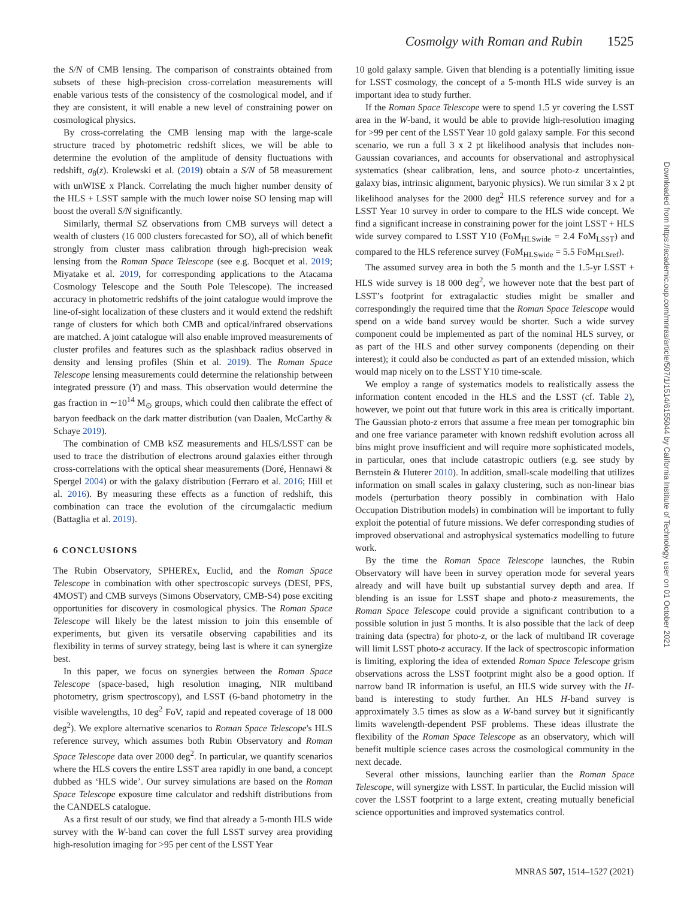Cosmolgy with Roman and Rubin 1525
the S/N of CMB lensing. The comparison of constraints obtained from subsets of these high-precision cross-correlation measurements will enable various tests of the consistency of the cosmological model, and if they are consistent, it will enable a new level of constraining power on cosmological physics.
By cross-correlating the CMB lensing map with the large-scale structure traced by photometric redshift slices, we will be able to determine the evolution of the amplitude of density fluctuations with redshift, σ<sub>8</sub>(z). Krolewski et al. (2019) obtain a S/N of 58 measurement with unWISE x Planck. Correlating the much higher number density of the HLS + LSST sample with the much lower noise SO lensing map will boost the overall S/N significantly.
Similarly, thermal SZ observations from CMB surveys will detect a wealth of clusters (16 000 clusters forecasted for SO), all of which benefit strongly from cluster mass calibration through high-precision weak lensing from the Roman Space Telescope (see e.g. Bocquet et al. 2019; Miyatake et al. 2019, for corresponding applications to the Atacama Cosmology Telescope and the South Pole Telescope). The increased accuracy in photometric redshifts of the joint catalogue would improve the line-of-sight localization of these clusters and it would extend the redshift range of clusters for which both CMB and optical/infrared observations are matched. A joint catalogue will also enable improved measurements of cluster profiles and features such as the splashback radius observed in density and lensing profiles (Shin et al. 2019). The Roman Space Telescope lensing measurements could determine the relationship between integrated pressure (Y) and mass. This observation would determine the gas fraction in ∼10<sup>14</sup> M<sub>⊙</sub> groups, which could then calibrate the effect of baryon feedback on the dark matter distribution (van Daalen, McCarthy & Schaye 2019).
The combination of CMB kSZ measurements and HLS/LSST can be used to trace the distribution of electrons around galaxies either through cross-correlations with the optical shear measurements (Doré, Hennawi & Spergel 2004) or with the galaxy distribution (Ferraro et al. 2016; Hill et al. 2016). By measuring these effects as a function of redshift, this combination can trace the evolution of the circumgalactic medium (Battaglia et al. 2019).
6 CONCLUSIONS
The Rubin Observatory, SPHEREx, Euclid, and the Roman Space Telescope in combination with other spectroscopic surveys (DESI, PFS, 4MOST) and CMB surveys (Simons Observatory, CMB-S4) pose exciting opportunities for discovery in cosmological physics. The Roman Space Telescope will likely be the latest mission to join this ensemble of experiments, but given its versatile observing capabilities and its flexibility in terms of survey strategy, being last is where it can synergize best.
In this paper, we focus on synergies between the Roman Space Telescope (space-based, high resolution imaging, NIR multiband photometry, grism spectroscopy), and LSST (6-band photometry in the visible wavelengths, 10 deg<sup>2</sup> FoV, rapid and repeated coverage of 18 000 deg<sup>2</sup>). We explore alternative scenarios to Roman Space Telescope's HLS reference survey, which assumes both Rubin Observatory and Roman Space Telescope data over 2000 deg<sup>2</sup>. In particular, we quantify scenarios where the HLS covers the entire LSST area rapidly in one band, a concept dubbed as ‘HLS wide’. Our survey simulations are based on the Roman Space Telescope exposure time calculator and redshift distributions from the CANDELS catalogue.
As a first result of our study, we find that already a 5-month HLS wide survey with the W-band can cover the full LSST survey area providing high-resolution imaging for >95 per cent of the LSST Year
10 gold galaxy sample. Given that blending is a potentially limiting issue for LSST cosmology, the concept of a 5-month HLS wide survey is an important idea to study further.
If the Roman Space Telescope were to spend 1.5 yr covering the LSST area in the W-band, it would be able to provide high-resolution imaging for >99 per cent of the LSST Year 10 gold galaxy sample. For this second scenario, we run a full 3 x 2 pt likelihood analysis that includes non-Gaussian covariances, and accounts for observational and astrophysical systematics (shear calibration, lens, and source photo-z uncertainties, galaxy bias, intrinsic alignment, baryonic physics). We run similar 3 x 2 pt likelihood analyses for the 2000 deg<sup>2</sup> HLS reference survey and for a LSST Year 10 survey in order to compare to the HLS wide concept. We find a significant increase in constraining power for the joint LSST + HLS wide survey compared to LSST Y10 (FoM<sub>HLSwide</sub> = 2.4 FoM<sub>LSST</sub>) and compared to the HLS reference survey (FoM<sub>HLSwide</sub> = 5.5 FoM<sub>HLSref</sub>).
The assumed survey area in both the 5 month and the 1.5-yr LSST + HLS wide survey is 18 000 deg<sup>2</sup>, we however note that the best part of LSST’s footprint for extragalactic studies might be smaller and correspondingly the required time that the Roman Space Telescope would spend on a wide band survey would be shorter. Such a wide survey component could be implemented as part of the nominal HLS survey, or as part of the HLS and other survey components (depending on their interest); it could also be conducted as part of an extended mission, which would map nicely on to the LSST Y10 time-scale.
We employ a range of systematics models to realistically assess the information content encoded in the HLS and the LSST (cf. Table 2), however, we point out that future work in this area is critically important. The Gaussian photo-z errors that assume a free mean per tomographic bin and one free variance parameter with known redshift evolution across all bins might prove insufficient and will require more sophisticated models, in particular, ones that include catastropic outliers (e.g. see study by Bernstein & Huterer 2010). In addition, small-scale modelling that utilizes information on small scales in galaxy clustering, such as non-linear bias models (perturbation theory possibly in combination with Halo Occupation Distribution models) in combination will be important to fully exploit the potential of future missions. We defer corresponding studies of improved observational and astrophysical systematics modelling to future work.
By the time the Roman Space Telescope launches, the Rubin Observatory will have been in survey operation mode for several years already and will have built up substantial survey depth and area. If blending is an issue for LSST shape and photo-z measurements, the Roman Space Telescope could provide a significant contribution to a possible solution in just 5 months. It is also possible that the lack of deep training data (spectra) for photo-z, or the lack of multiband IR coverage will limit LSST photo-z accuracy. If the lack of spectroscopic information is limiting, exploring the idea of extended Roman Space Telescope grism observations across the LSST footprint might also be a good option. If narrow band IR information is useful, an HLS wide survey with the H-band is interesting to study further. An HLS H-band survey is approximately 3.5 times as slow as a W-band survey but it significantly limits wavelength-dependent PSF problems. These ideas illustrate the flexibility of the Roman Space Telescope as an observatory, which will benefit multiple science cases across the cosmological community in the next decade.
Several other missions, launching earlier than the Roman Space Telescope, will synergize with LSST. In particular, the Euclid mission will cover the LSST footprint to a large extent, creating mutually beneficial science opportunities and improved systematics control.
Downloaded from https://academic.oup.com/mnras/article/507/1/1514/6155044 by California Institute of Technology user on 01 October 2021
MNRAS 507, 1514–1527 (2021)